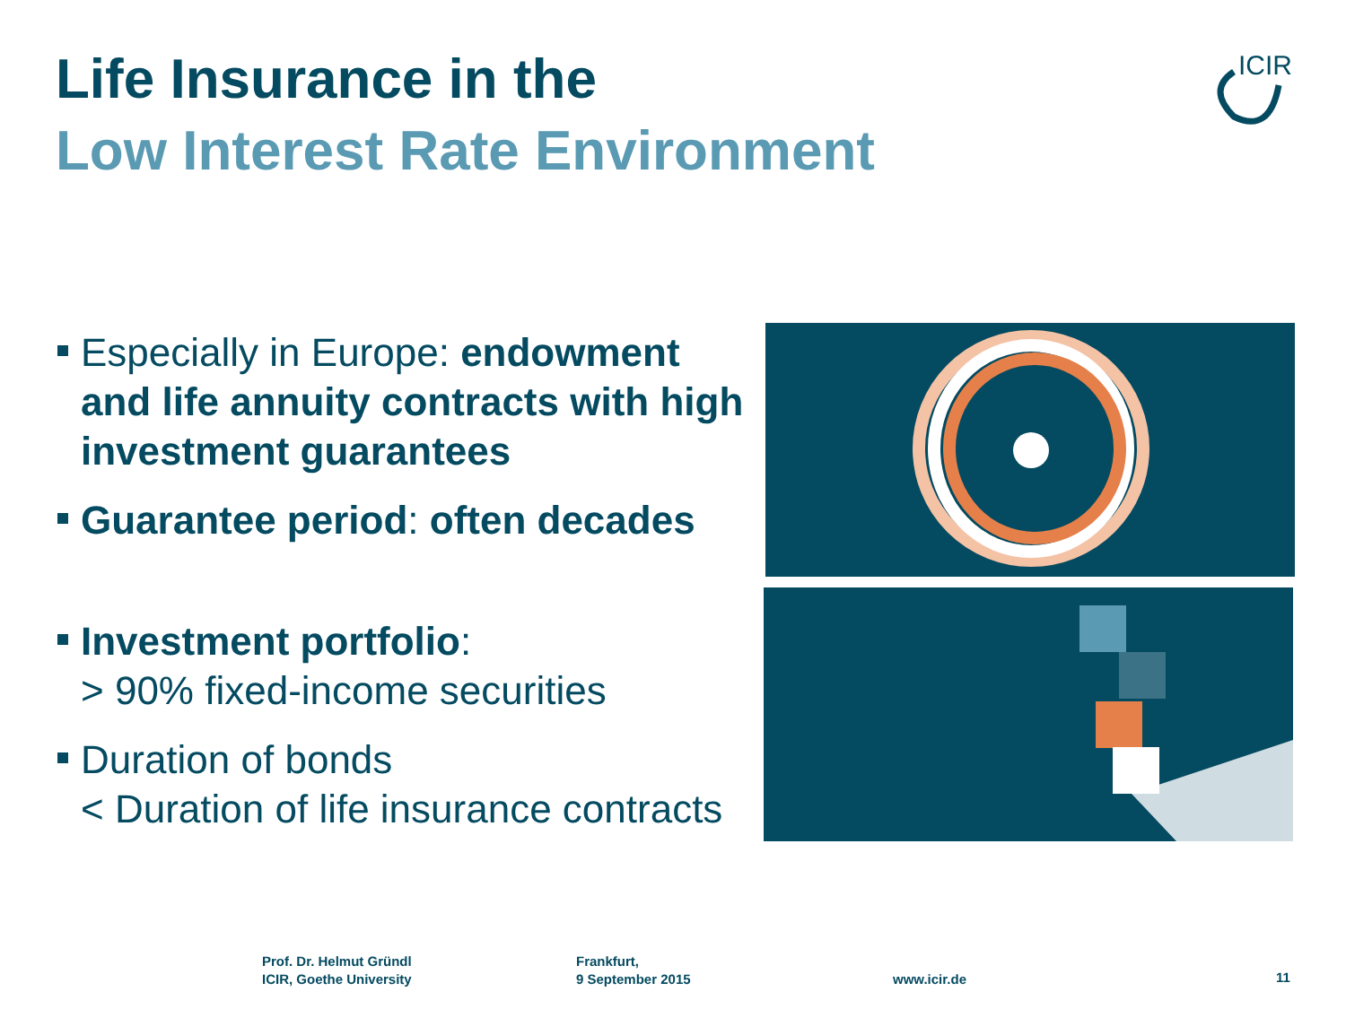Life Insurance in the
Low Interest Rate Environment
ICIR
Especially in Europe: endowment and life annuity contracts with high investment guarantees
Guarantee period: often decades
Investment portfolio:
> 90% fixed-income securities
Duration of bonds
< Duration of life insurance contracts
Prof. Dr. Helmut Gründl
ICIR, Goethe University
Frankfurt,
9 September 2015
www.icir.de 11